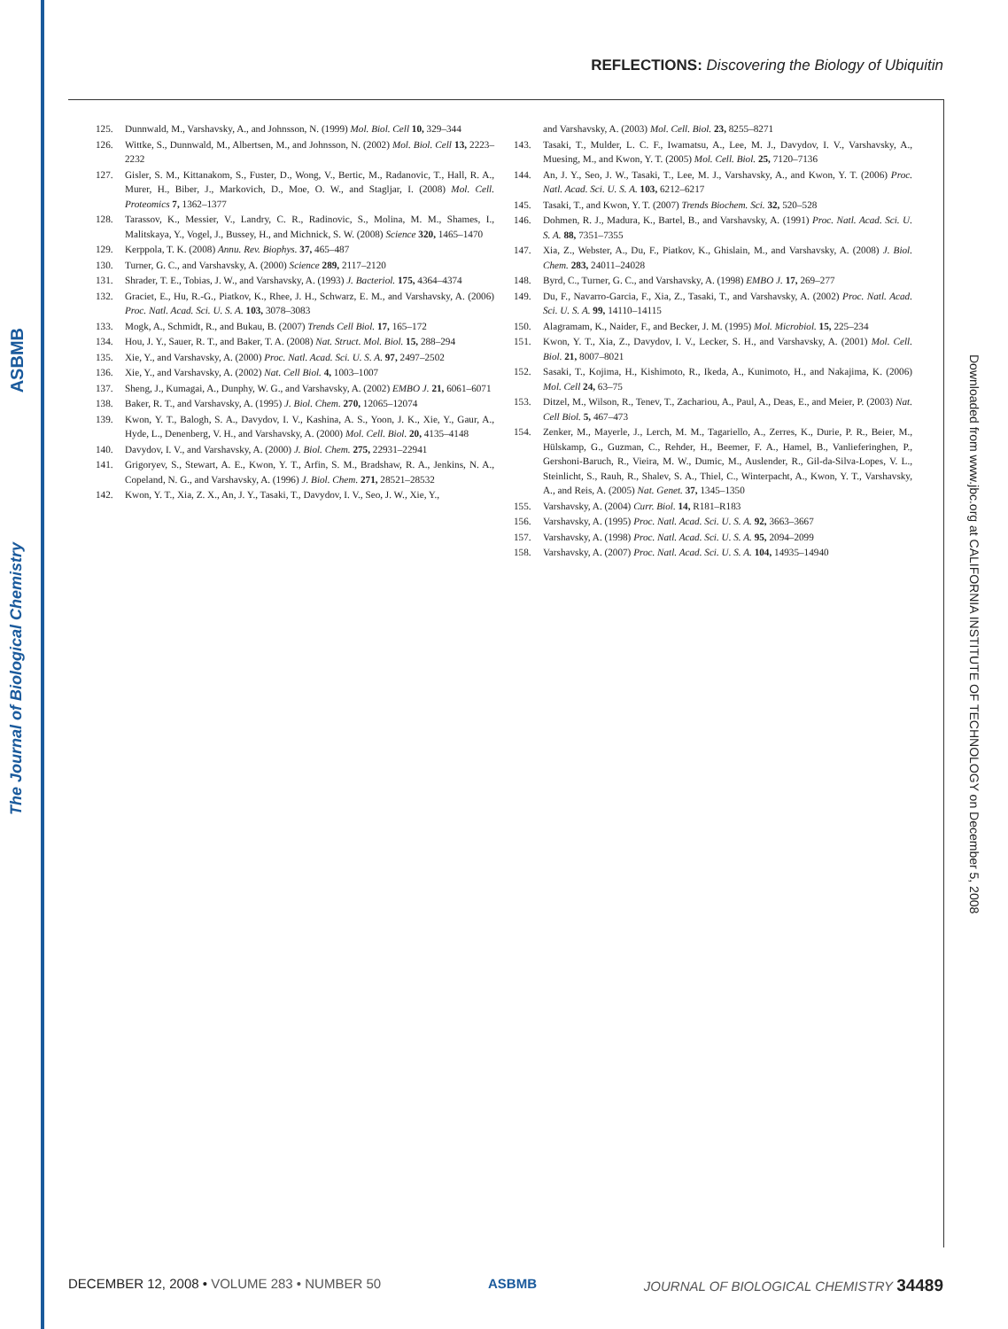ASBMB
The Journal of Biological Chemistry
REFLECTIONS: Discovering the Biology of Ubiquitin
125. Dunnwald, M., Varshavsky, A., and Johnsson, N. (1999) Mol. Biol. Cell 10, 329–344
126. Wittke, S., Dunnwald, M., Albertsen, M., and Johnsson, N. (2002) Mol. Biol. Cell 13, 2223–2232
127. Gisler, S. M., Kittanakom, S., Fuster, D., Wong, V., Bertic, M., Radanovic, T., Hall, R. A., Murer, H., Biber, J., Markovich, D., Moe, O. W., and Stagljar, I. (2008) Mol. Cell. Proteomics 7, 1362–1377
128. Tarassov, K., Messier, V., Landry, C. R., Radinovic, S., Molina, M. M., Shames, I., Malitskaya, Y., Vogel, J., Bussey, H., and Michnick, S. W. (2008) Science 320, 1465–1470
129. Kerppola, T. K. (2008) Annu. Rev. Biophys. 37, 465–487
130. Turner, G. C., and Varshavsky, A. (2000) Science 289, 2117–2120
131. Shrader, T. E., Tobias, J. W., and Varshavsky, A. (1993) J. Bacteriol. 175, 4364–4374
132. Graciet, E., Hu, R.-G., Piatkov, K., Rhee, J. H., Schwarz, E. M., and Varshavsky, A. (2006) Proc. Natl. Acad. Sci. U. S. A. 103, 3078–3083
133. Mogk, A., Schmidt, R., and Bukau, B. (2007) Trends Cell Biol. 17, 165–172
134. Hou, J. Y., Sauer, R. T., and Baker, T. A. (2008) Nat. Struct. Mol. Biol. 15, 288–294
135. Xie, Y., and Varshavsky, A. (2000) Proc. Natl. Acad. Sci. U. S. A. 97, 2497–2502
136. Xie, Y., and Varshavsky, A. (2002) Nat. Cell Biol. 4, 1003–1007
137. Sheng, J., Kumagai, A., Dunphy, W. G., and Varshavsky, A. (2002) EMBO J. 21, 6061–6071
138. Baker, R. T., and Varshavsky, A. (1995) J. Biol. Chem. 270, 12065–12074
139. Kwon, Y. T., Balogh, S. A., Davydov, I. V., Kashina, A. S., Yoon, J. K., Xie, Y., Gaur, A., Hyde, L., Denenberg, V. H., and Varshavsky, A. (2000) Mol. Cell. Biol. 20, 4135–4148
140. Davydov, I. V., and Varshavsky, A. (2000) J. Biol. Chem. 275, 22931–22941
141. Grigoryev, S., Stewart, A. E., Kwon, Y. T., Arfin, S. M., Bradshaw, R. A., Jenkins, N. A., Copeland, N. G., and Varshavsky, A. (1996) J. Biol. Chem. 271, 28521–28532
142. Kwon, Y. T., Xia, Z. X., An, J. Y., Tasaki, T., Davydov, I. V., Seo, J. W., Xie, Y.,
and Varshavsky, A. (2003) Mol. Cell. Biol. 23, 8255–8271
143. Tasaki, T., Mulder, L. C. F., Iwamatsu, A., Lee, M. J., Davydov, I. V., Varshavsky, A., Muesing, M., and Kwon, Y. T. (2005) Mol. Cell. Biol. 25, 7120–7136
144. An, J. Y., Seo, J. W., Tasaki, T., Lee, M. J., Varshavsky, A., and Kwon, Y. T. (2006) Proc. Natl. Acad. Sci. U. S. A. 103, 6212–6217
145. Tasaki, T., and Kwon, Y. T. (2007) Trends Biochem. Sci. 32, 520–528
146. Dohmen, R. J., Madura, K., Bartel, B., and Varshavsky, A. (1991) Proc. Natl. Acad. Sci. U. S. A. 88, 7351–7355
147. Xia, Z., Webster, A., Du, F., Piatkov, K., Ghislain, M., and Varshavsky, A. (2008) J. Biol. Chem. 283, 24011–24028
148. Byrd, C., Turner, G. C., and Varshavsky, A. (1998) EMBO J. 17, 269–277
149. Du, F., Navarro-Garcia, F., Xia, Z., Tasaki, T., and Varshavsky, A. (2002) Proc. Natl. Acad. Sci. U. S. A. 99, 14110–14115
150. Alagramam, K., Naider, F., and Becker, J. M. (1995) Mol. Microbiol. 15, 225–234
151. Kwon, Y. T., Xia, Z., Davydov, I. V., Lecker, S. H., and Varshavsky, A. (2001) Mol. Cell. Biol. 21, 8007–8021
152. Sasaki, T., Kojima, H., Kishimoto, R., Ikeda, A., Kunimoto, H., and Nakajima, K. (2006) Mol. Cell 24, 63–75
153. Ditzel, M., Wilson, R., Tenev, T., Zachariou, A., Paul, A., Deas, E., and Meier, P. (2003) Nat. Cell Biol. 5, 467–473
154. Zenker, M., Mayerle, J., Lerch, M. M., Tagariello, A., Zerres, K., Durie, P. R., Beier, M., Hülskamp, G., Guzman, C., Rehder, H., Beemer, F. A., Hamel, B., Vanlieferinghen, P., Gershoni-Baruch, R., Vieira, M. W., Dumic, M., Auslender, R., Gil-da-Silva-Lopes, V. L., Steinlicht, S., Rauh, R., Shalev, S. A., Thiel, C., Winterpacht, A., Kwon, Y. T., Varshavsky, A., and Reis, A. (2005) Nat. Genet. 37, 1345–1350
155. Varshavsky, A. (2004) Curr. Biol. 14, R181–R183
156. Varshavsky, A. (1995) Proc. Natl. Acad. Sci. U. S. A. 92, 3663–3667
157. Varshavsky, A. (1998) Proc. Natl. Acad. Sci. U. S. A. 95, 2094–2099
158. Varshavsky, A. (2007) Proc. Natl. Acad. Sci. U. S. A. 104, 14935–14940
Downloaded from www.jbc.org at CALIFORNIA INSTITUTE OF TECHNOLOGY on December 5, 2008
DECEMBER 12, 2008 • VOLUME 283 • NUMBER 50 ASBMB JOURNAL OF BIOLOGICAL CHEMISTRY 34489